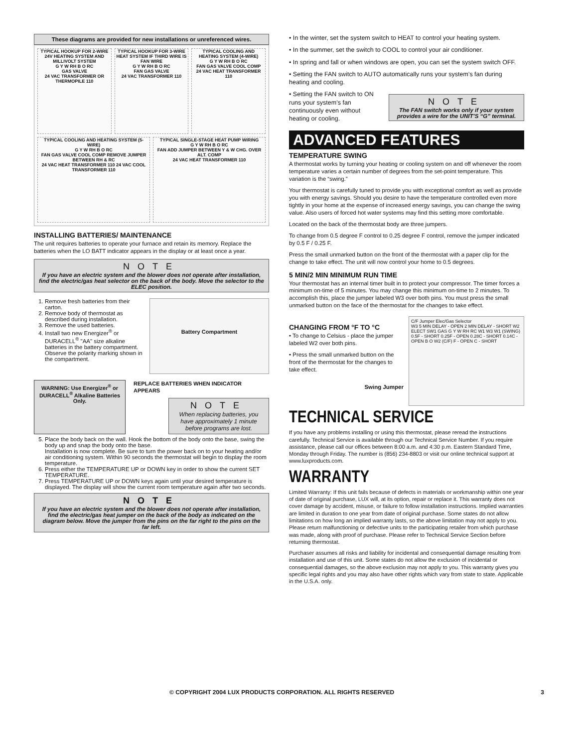These diagrams are provided for new installations or unreferenced wires.
TYPICAL HOOKUP FOR 2-WIRE 24V HEATING SYSTEM AND MILLIVOLT SYSTEM
G Y W RH B O RC
GAS VALVE
24 VAC TRANSFORMER OR THERMOPILE 110
TYPICAL HOOKUP FOR 3-WIRE HEAT SYSTEM IF THIRD WIRE IS FAN WIRE
G Y W RH B O RC
FAN GAS VALVE
24 VAC TRANSFORMER 110
TYPICAL COOLING AND HEATING SYSTEM (4-WIRE)
G Y W RH B O RC
FAN GAS VALVE COOL COMP
24 VAC HEAT TRANSFORMER 110
TYPICAL COOLING AND HEATING SYSTEM (5-WIRE)
G Y W RH B O RC
FAN GAS VALVE COOL COMP REMOVE JUMPER BETWEEN RH & RC
24 VAC HEAT TRANSFORMER 110 24 VAC COOL TRANSFORMER 110
TYPICAL SINGLE-STAGE HEAT PUMP WIRING
G Y W RH B O RC
FAN ADD JUMPER BETWEEN Y & W CHG. OVER ALT. COMP
24 VAC HEAT TRANSFORMER 110
INSTALLING BATTERIES/ MAINTENANCE
The unit requires batteries to operate your furnace and retain its memory. Replace the batteries when the LO BATT indicator appears in the display or at least once a year.
NOTE
If you have an electric system and the blower does not operate after installation, find the electric/gas heat selector on the back of the body. Move the selector to the ELEC position.
1. Remove fresh batteries from their carton.
2. Remove body of thermostat as described during installation.
3. Remove the used batteries.
4. Install two new Energizer<sup>®</sup> or DURACELL<sup>®</sup> "AA" size alkaline batteries in the battery compartment. Observe the polarity marking shown in the compartment.
Battery Compartment
WARNING: Use Energizer<sup>®</sup> or DURACELL<sup>®</sup> Alkaline Batteries Only.
REPLACE BATTERIES WHEN INDICATOR APPEARS
NOTE
When replacing batteries, you have approximately 1 minute before programs are lost.
5. Place the body back on the wall. Hook the bottom of the body onto the base, swing the body up and snap the body onto the base.
Installation is now complete. Be sure to turn the power back on to your heating and/or air conditioning system. Within 90 seconds the thermostat will begin to display the room temperature.
6. Press either the TEMPERATURE UP or DOWN key in order to show the current SET TEMPERATURE.
7. Press TEMPERATURE UP or DOWN keys again until your desired temperature is displayed. The display will show the current room temperature again after two seconds.
NOTE
If you have an electric system and the blower does not operate after installation, find the electric/gas heat jumper on the back of the body as indicated on the diagram below. Move the jumper from the pins on the far right to the pins on the far left.
• In the winter, set the system switch to HEAT to control your heating system.
• In the summer, set the switch to COOL to control your air conditioner.
• In spring and fall or when windows are open, you can set the system switch OFF.
• Setting the FAN switch to AUTO automatically runs your system’s fan during heating and cooling.
• Setting the FAN switch to ON runs your system’s fan continuously even without heating or cooling.
NOTE
The FAN switch works only if your system provides a wire for the UNIT’S “G” terminal.
ADVANCED FEATURES
TEMPERATURE SWING
A thermostat works by turning your heating or cooling system on and off whenever the room temperature varies a certain number of degrees from the set-point temperature. This variation is the “swing.”
Your thermostat is carefully tuned to provide you with exceptional comfort as well as provide you with energy savings. Should you desire to have the temperature controlled even more tightly in your home at the expense of increased energy savings, you can change the swing value. Also users of forced hot water systems may find this setting more comfortable.
Located on the back of the thermostat body are three jumpers.
To change from 0.5 degree F control to 0.25 degree F control, remove the jumper indicated by 0.5 F / 0.25 F.
Press the small unmarked button on the front of the thermostat with a paper clip for the change to take effect. The unit will now control your home to 0.5 degrees.
5 MIN/2 MIN MINIMUM RUN TIME
Your thermostat has an internal timer built in to protect your compressor. The timer forces a minimum on-time of 5 minutes. You may change this minimum on-time to 2 minutes. To accomplish this, place the jumper labeled W3 over both pins. You must press the small unmarked button on the face of the thermostat for the changes to take effect.
CHANGING FROM °F TO °C
• To change to Celsius - place the jumper labeled W2 over both pins.
• Press the small unmarked button on the front of the thermostat for the changes to take effect.
Swing Jumper
C/F Jumper Elec/Gas Selector
W3 5 MIN DELAY - OPEN 2 MIN DELAY - SHORT W2 ELECT SW1 GAS G Y W RH RC W1 W3 W1 (SWING) 0.5F - SHORT 0.25F - OPEN 0.28C - SHORT 0.14C - OPEN B O W2 (C/F) F - OPEN C - SHORT
TECHNICAL SERVICE
If you have any problems installing or using this thermostat, please reread the instructions carefully. Technical Service is available through our Technical Service Number. If you require assistance, please call our offices between 8:00 a.m. and 4:30 p.m. Eastern Standard Time, Monday through Friday. The number is (856) 234-8803 or visit our online technical support at www.luxproducts.com.
WARRANTY
Limited Warranty: If this unit fails because of defects in materials or workmanship within one year of date of original purchase, LUX will, at its option, repair or replace it. This warranty does not cover damage by accident, misuse, or failure to follow installation instructions. Implied warranties are limited in duration to one year from date of original purchase. Some states do not allow limitations on how long an implied warranty lasts, so the above limitation may not apply to you. Please return malfunctioning or defective units to the participating retailer from which purchase was made, along with proof of purchase. Please refer to Technical Service Section before returning thermostat.
Purchaser assumes all risks and liability for incidental and consequential damage resulting from installation and use of this unit. Some states do not allow the exclusion of incidental or consequential damages, so the above exclusion may not apply to you. This warranty gives you specific legal rights and you may also have other rights which vary from state to state. Applicable in the U.S.A. only.
© COPYRIGHT 2004 LUX PRODUCTS CORPORATION. ALL RIGHTS RESERVED 3